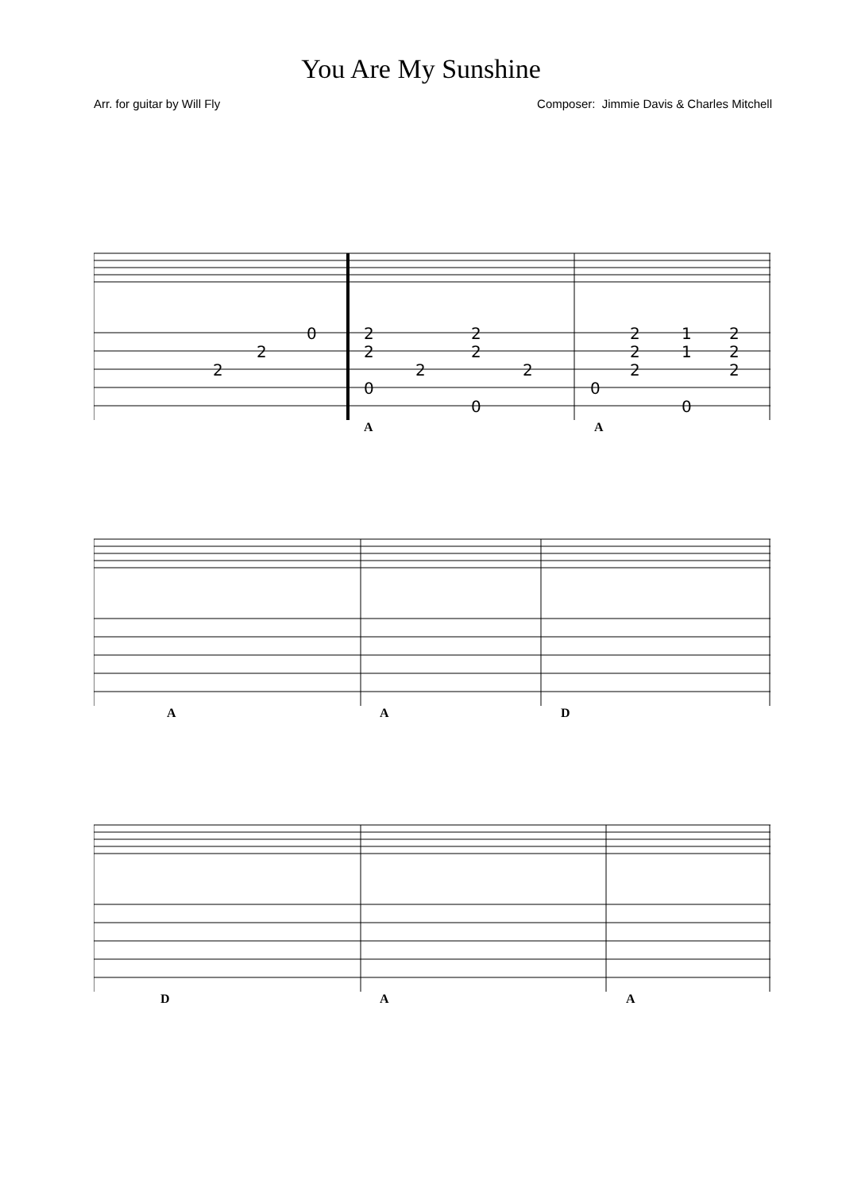You Are My Sunshine
Arr. for guitar by Will Fly Composer: Jimmie Davis & Charles Mitchell
0
2
2
2
2
0
2
2
2
2
0
2
1
2
2
1
2
2
2
0
0
A A
A A D
D A A